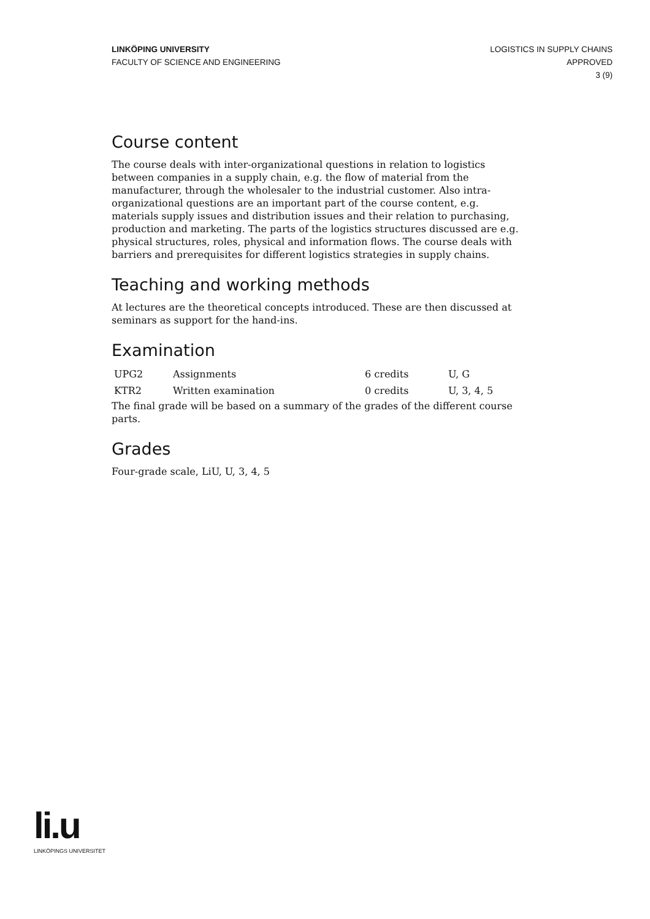LINKÖPING UNIVERSITY
FACULTY OF SCIENCE AND ENGINEERING
LOGISTICS IN SUPPLY CHAINS
APPROVED
3 (9)
Course content
The course deals with inter-organizational questions in relation to logistics between companies in a supply chain, e.g. the flow of material from the manufacturer, through the wholesaler to the industrial customer. Also intra-organizational questions are an important part of the course content, e.g. materials supply issues and distribution issues and their relation to purchasing, production and marketing. The parts of the logistics structures discussed are e.g. physical structures, roles, physical and information flows. The course deals with barriers and prerequisites for different logistics strategies in supply chains.
Teaching and working methods
At lectures are the theoretical concepts introduced. These are then discussed at seminars as support for the hand-ins.
Examination
| UPG2 | Assignments | 6 credits | U, G |
| KTR2 | Written examination | 0 credits | U, 3, 4, 5 |
The final grade will be based on a summary of the grades of the different course parts.
Grades
Four-grade scale, LiU, U, 3, 4, 5
li.u
LINKÖPINGS UNIVERSITET